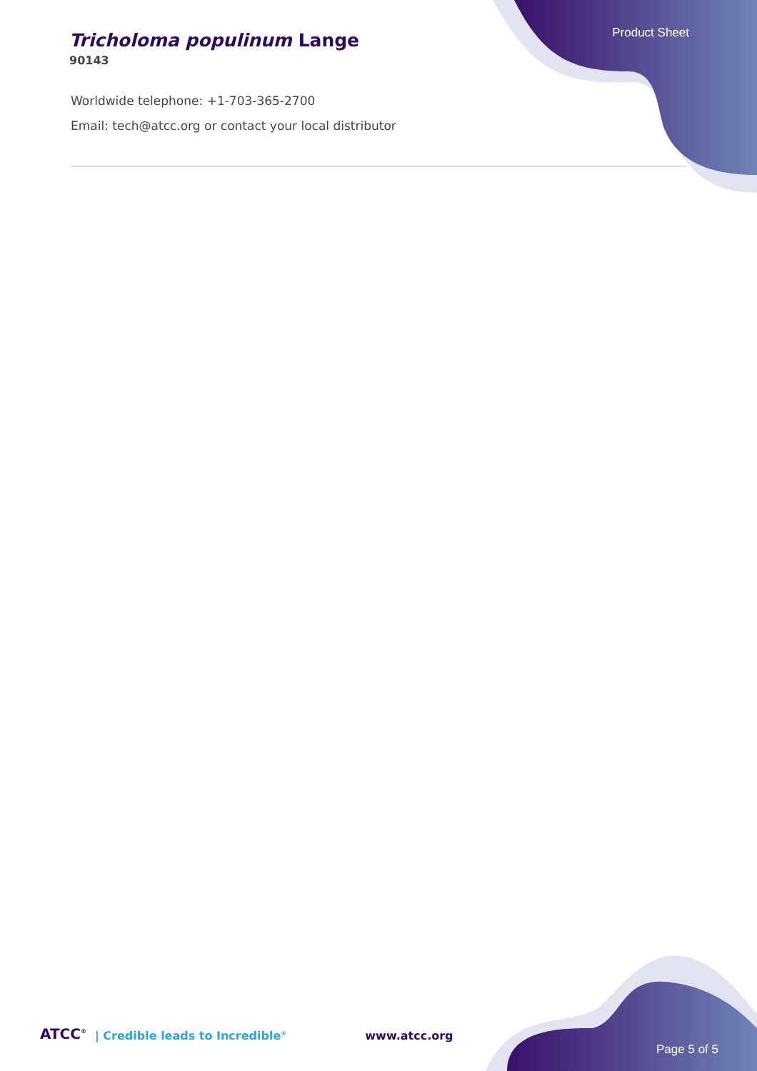Product Sheet
Tricholoma populinum Lange
90143
Worldwide telephone: +1-703-365-2700
Email: tech@atcc.org or contact your local distributor
ATCC<sup>®</sup> | Credible leads to Incredible<sup>®</sup> www.atcc.org Page 5 of 5